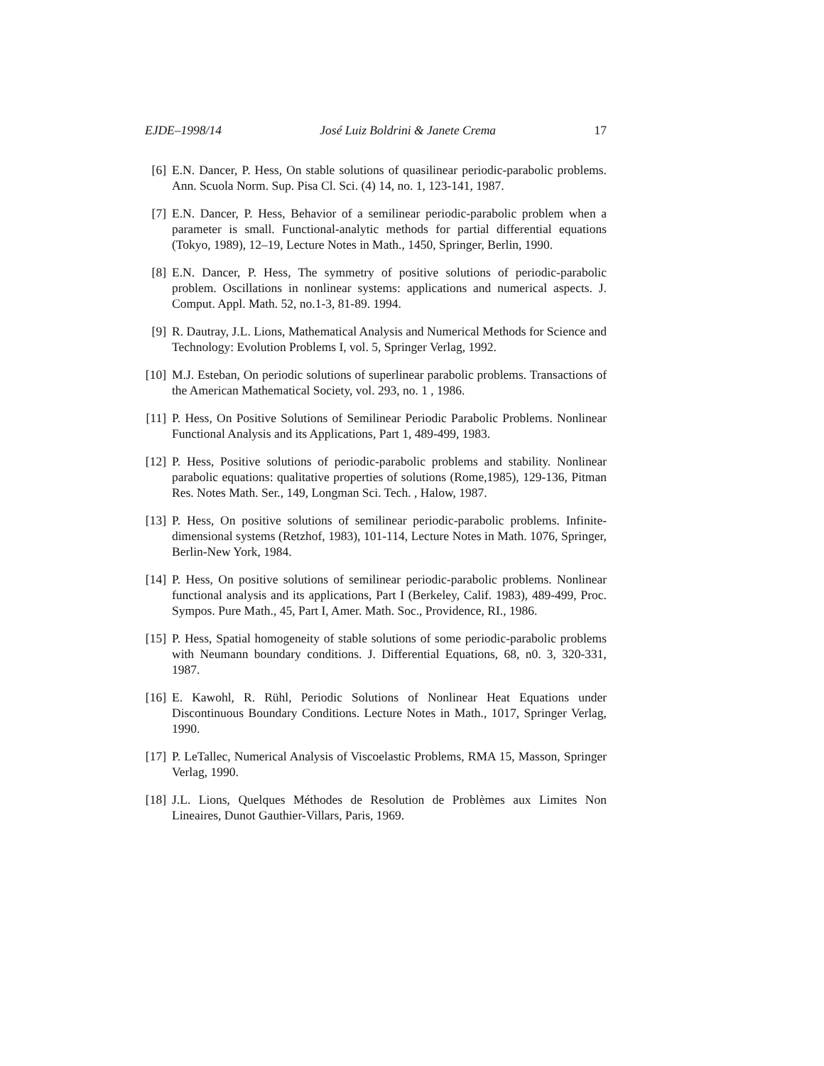EJDE–1998/14 José Luiz Boldrini & Janete Crema 17
[6] E.N. Dancer, P. Hess, On stable solutions of quasilinear periodic-parabolic problems. Ann. Scuola Norm. Sup. Pisa Cl. Sci. (4) 14, no. 1, 123-141, 1987.
[7] E.N. Dancer, P. Hess, Behavior of a semilinear periodic-parabolic problem when a parameter is small. Functional-analytic methods for partial differential equations (Tokyo, 1989), 12–19, Lecture Notes in Math., 1450, Springer, Berlin, 1990.
[8] E.N. Dancer, P. Hess, The symmetry of positive solutions of periodic-parabolic problem. Oscillations in nonlinear systems: applications and numerical aspects. J. Comput. Appl. Math. 52, no.1-3, 81-89. 1994.
[9] R. Dautray, J.L. Lions, Mathematical Analysis and Numerical Methods for Science and Technology: Evolution Problems I, vol. 5, Springer Verlag, 1992.
[10] M.J. Esteban, On periodic solutions of superlinear parabolic problems. Transactions of the American Mathematical Society, vol. 293, no. 1 , 1986.
[11] P. Hess, On Positive Solutions of Semilinear Periodic Parabolic Problems. Nonlinear Functional Analysis and its Applications, Part 1, 489-499, 1983.
[12] P. Hess, Positive solutions of periodic-parabolic problems and stability. Nonlinear parabolic equations: qualitative properties of solutions (Rome,1985), 129-136, Pitman Res. Notes Math. Ser., 149, Longman Sci. Tech. , Halow, 1987.
[13] P. Hess, On positive solutions of semilinear periodic-parabolic problems. Infinite-dimensional systems (Retzhof, 1983), 101-114, Lecture Notes in Math. 1076, Springer, Berlin-New York, 1984.
[14] P. Hess, On positive solutions of semilinear periodic-parabolic problems. Nonlinear functional analysis and its applications, Part I (Berkeley, Calif. 1983), 489-499, Proc. Sympos. Pure Math., 45, Part I, Amer. Math. Soc., Providence, RI., 1986.
[15] P. Hess, Spatial homogeneity of stable solutions of some periodic-parabolic problems with Neumann boundary conditions. J. Differential Equations, 68, n0. 3, 320-331, 1987.
[16] E. Kawohl, R. Rühl, Periodic Solutions of Nonlinear Heat Equations under Discontinuous Boundary Conditions. Lecture Notes in Math., 1017, Springer Verlag, 1990.
[17] P. LeTallec, Numerical Analysis of Viscoelastic Problems, RMA 15, Masson, Springer Verlag, 1990.
[18] J.L. Lions, Quelques Méthodes de Resolution de Problèmes aux Limites Non Lineaires, Dunot Gauthier-Villars, Paris, 1969.